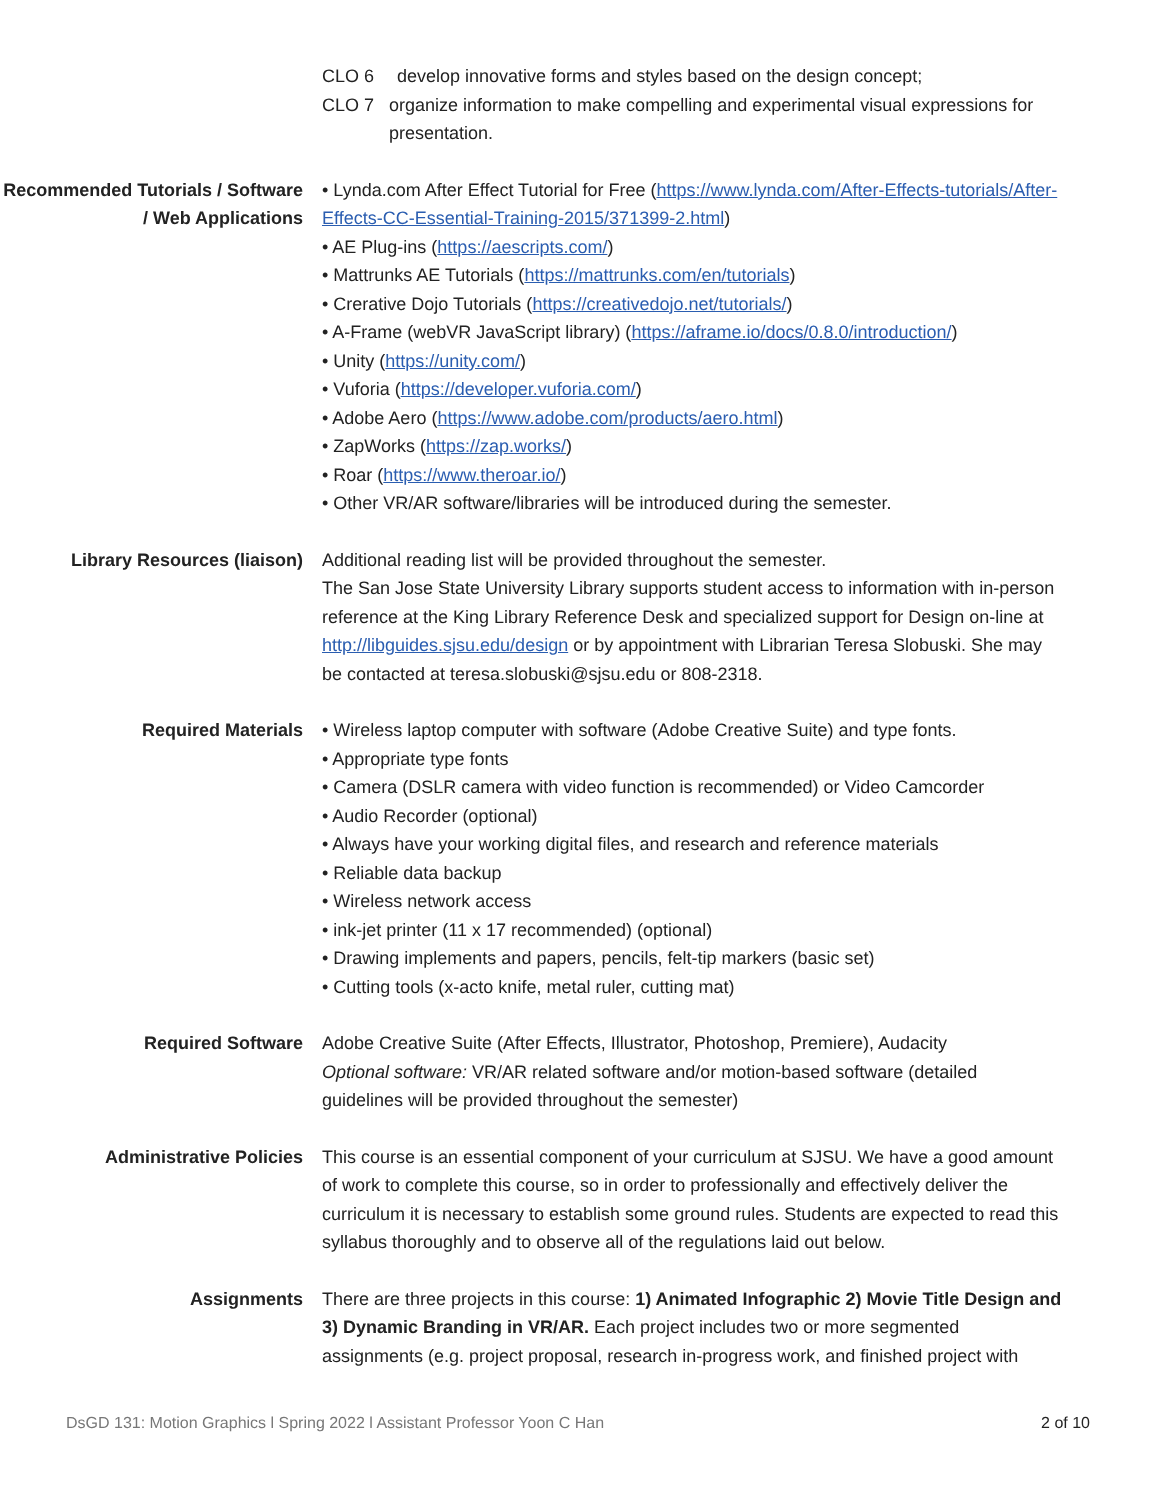CLO 6 develop innovative forms and styles based on the design concept;
CLO 7 organize information to make compelling and experimental visual expressions for presentation.
Recommended Tutorials / Software / Web Applications
• Lynda.com After Effect Tutorial for Free (https://www.lynda.com/After-Effects-tutorials/After-Effects-CC-Essential-Training-2015/371399-2.html)
• AE Plug-ins (https://aescripts.com/)
• Mattrunks AE Tutorials (https://mattrunks.com/en/tutorials)
• Crerative Dojo Tutorials (https://creativedojo.net/tutorials/)
• A-Frame (webVR JavaScript library) (https://aframe.io/docs/0.8.0/introduction/)
• Unity (https://unity.com/)
• Vuforia (https://developer.vuforia.com/)
• Adobe Aero (https://www.adobe.com/products/aero.html)
• ZapWorks (https://zap.works/)
• Roar (https://www.theroar.io/)
• Other VR/AR software/libraries will be introduced during the semester.
Library Resources (liaison) Additional reading list will be provided throughout the semester.
The San Jose State University Library supports student access to information with in-person reference at the King Library Reference Desk and specialized support for Design on-line at http://libguides.sjsu.edu/design or by appointment with Librarian Teresa Slobuski. She may be contacted at teresa.slobuski@sjsu.edu or 808-2318.
Required Materials • Wireless laptop computer with software (Adobe Creative Suite) and type fonts.
• Appropriate type fonts
• Camera (DSLR camera with video function is recommended) or Video Camcorder
• Audio Recorder (optional)
• Always have your working digital files, and research and reference materials
• Reliable data backup
• Wireless network access
• ink-jet printer (11 x 17 recommended) (optional)
• Drawing implements and papers, pencils, felt-tip markers (basic set)
• Cutting tools (x-acto knife, metal ruler, cutting mat)
Required Software Adobe Creative Suite (After Effects, Illustrator, Photoshop, Premiere), Audacity
Optional software: VR/AR related software and/or motion-based software (detailed guidelines will be provided throughout the semester)
Administrative Policies This course is an essential component of your curriculum at SJSU. We have a good amount of work to complete this course, so in order to professionally and effectively deliver the curriculum it is necessary to establish some ground rules. Students are expected to read this syllabus thoroughly and to observe all of the regulations laid out below.
Assignments There are three projects in this course: 1) Animated Infographic 2) Movie Title Design and 3) Dynamic Branding in VR/AR. Each project includes two or more segmented assignments (e.g. project proposal, research in-progress work, and finished project with
DsGD 131: Motion Graphics l Spring 2022 l Assistant Professor Yoon C Han 2 of 10